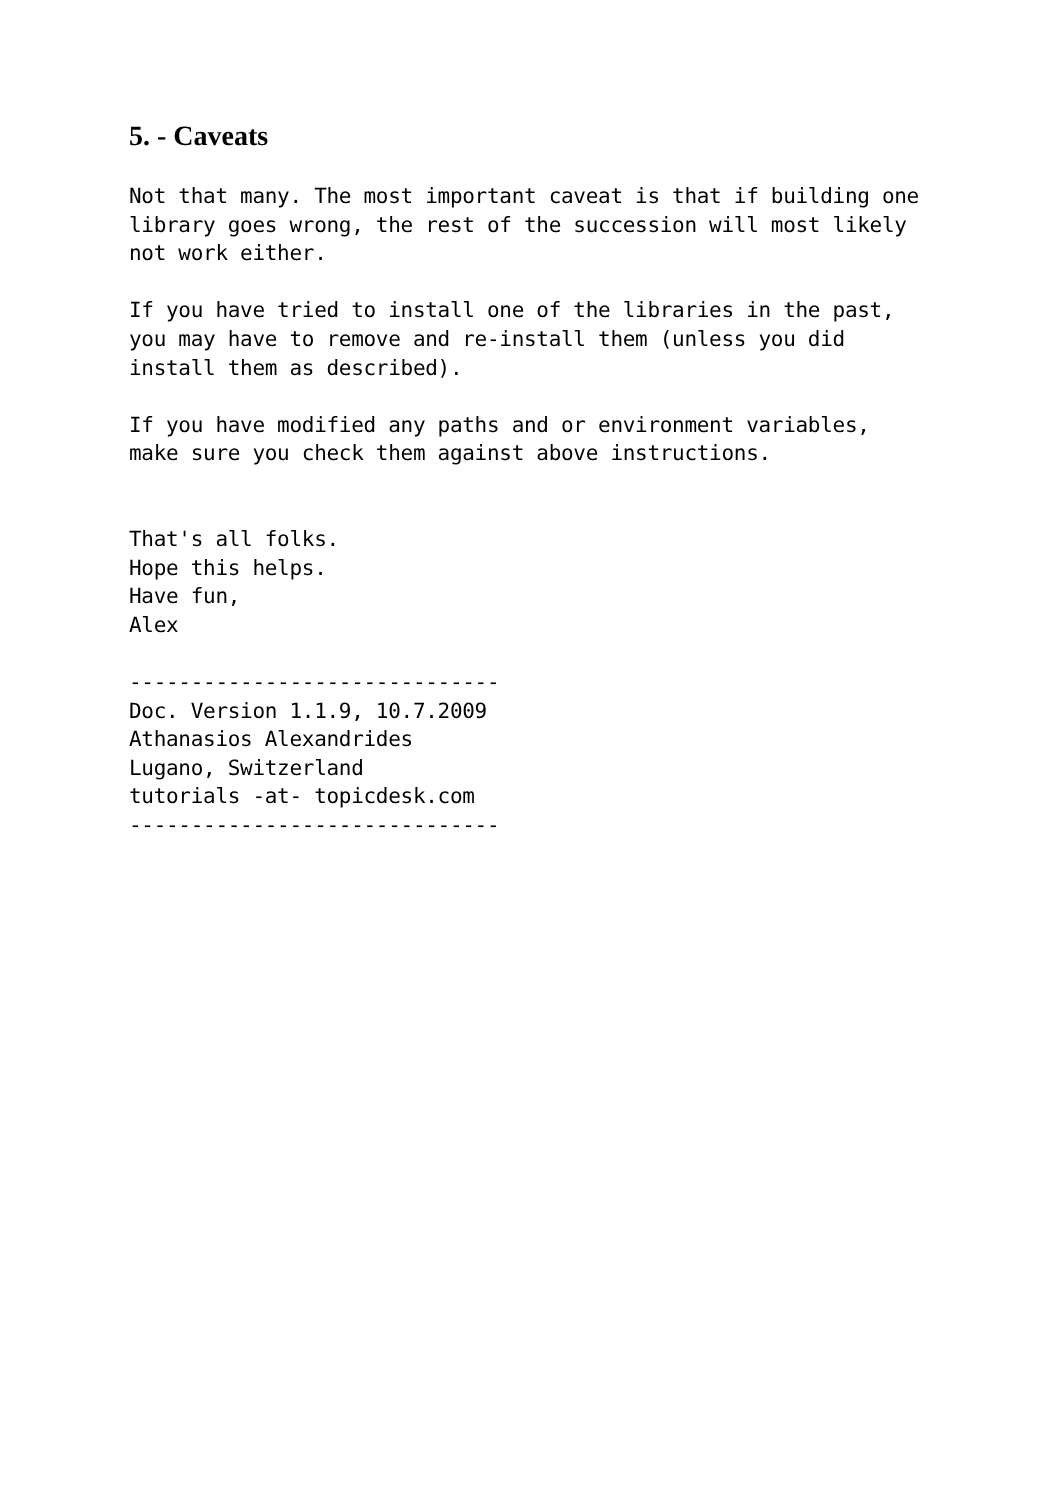5. - Caveats
Not that many. The most important caveat is that if building one
library goes wrong, the rest of the succession will most likely
not work either.

If you have tried to install one of the libraries in the past,
you may have to remove and re-install them (unless you did
install them as described).

If you have modified any paths and or environment variables,
make sure you check them against above instructions.


That's all folks.
Hope this helps.
Have fun,
Alex

------------------------------
Doc. Version 1.1.9, 10.7.2009
Athanasios Alexandrides
Lugano, Switzerland
tutorials -at- topicdesk.com
------------------------------